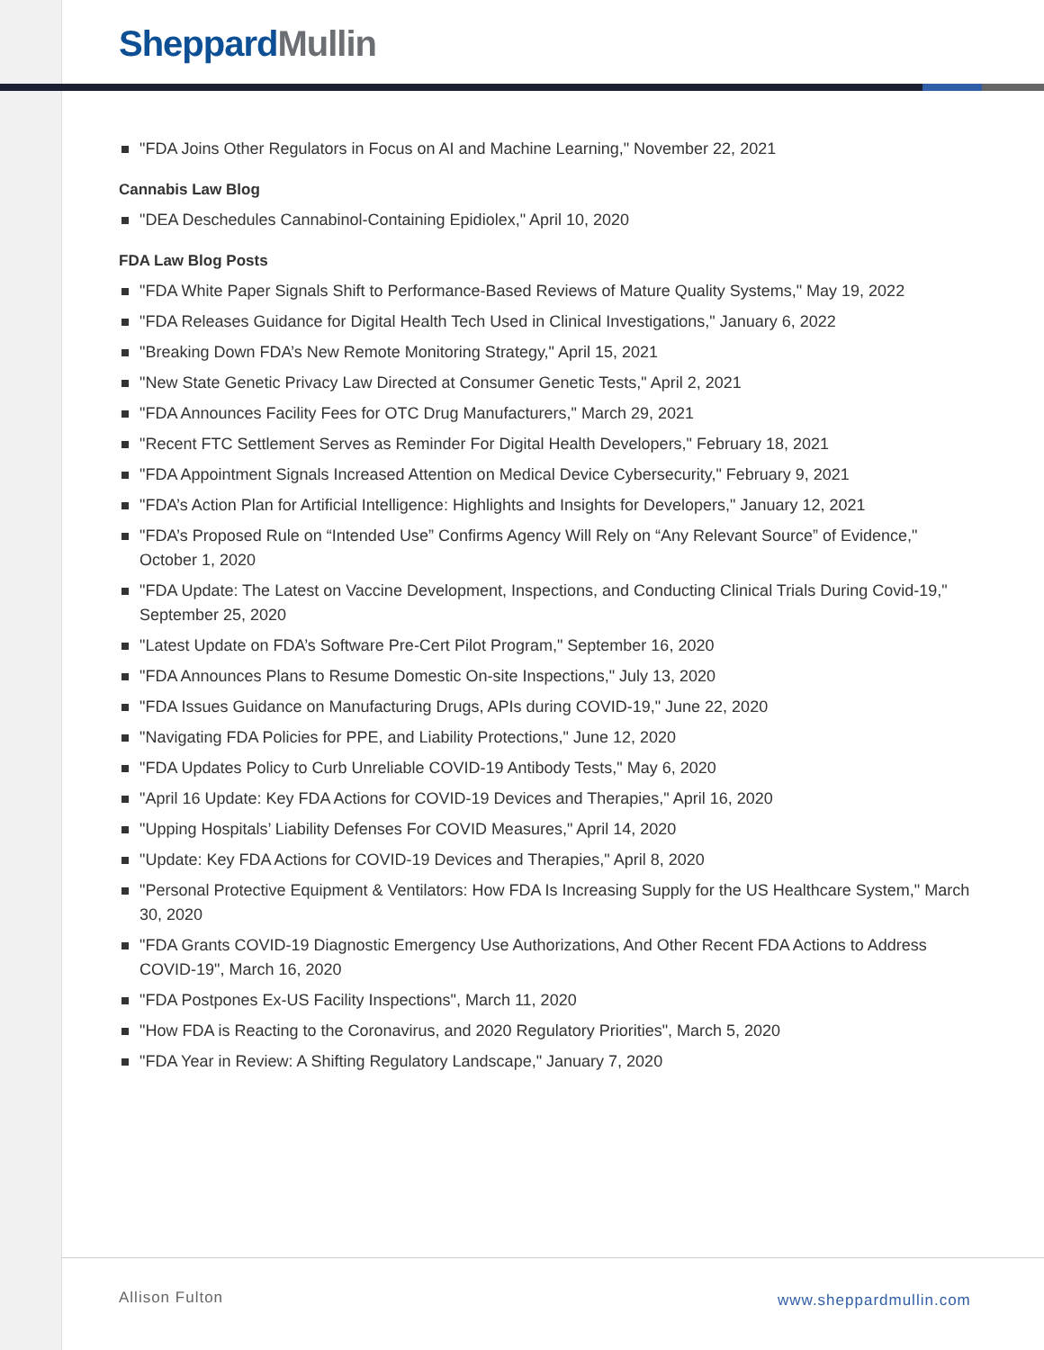Sheppard Mullin
"FDA Joins Other Regulators in Focus on AI and Machine Learning," November 22, 2021
Cannabis Law Blog
"DEA Deschedules Cannabinol-Containing Epidiolex," April 10, 2020
FDA Law Blog Posts
"FDA White Paper Signals Shift to Performance-Based Reviews of Mature Quality Systems," May 19, 2022
"FDA Releases Guidance for Digital Health Tech Used in Clinical Investigations," January 6, 2022
"Breaking Down FDA’s New Remote Monitoring Strategy," April 15, 2021
"New State Genetic Privacy Law Directed at Consumer Genetic Tests," April 2, 2021
"FDA Announces Facility Fees for OTC Drug Manufacturers," March 29, 2021
"Recent FTC Settlement Serves as Reminder For Digital Health Developers," February 18, 2021
"FDA Appointment Signals Increased Attention on Medical Device Cybersecurity," February 9, 2021
"FDA’s Action Plan for Artificial Intelligence: Highlights and Insights for Developers," January 12, 2021
"FDA’s Proposed Rule on “Intended Use” Confirms Agency Will Rely on “Any Relevant Source” of Evidence," October 1, 2020
"FDA Update: The Latest on Vaccine Development, Inspections, and Conducting Clinical Trials During Covid-19," September 25, 2020
"Latest Update on FDA’s Software Pre-Cert Pilot Program," September 16, 2020
"FDA Announces Plans to Resume Domestic On-site Inspections," July 13, 2020
"FDA Issues Guidance on Manufacturing Drugs, APIs during COVID-19," June 22, 2020
"Navigating FDA Policies for PPE, and Liability Protections," June 12, 2020
"FDA Updates Policy to Curb Unreliable COVID-19 Antibody Tests," May 6, 2020
"April 16 Update: Key FDA Actions for COVID-19 Devices and Therapies," April 16, 2020
"Upping Hospitals’ Liability Defenses For COVID Measures," April 14, 2020
"Update: Key FDA Actions for COVID-19 Devices and Therapies," April 8, 2020
"Personal Protective Equipment & Ventilators: How FDA Is Increasing Supply for the US Healthcare System," March 30, 2020
"FDA Grants COVID-19 Diagnostic Emergency Use Authorizations, And Other Recent FDA Actions to Address COVID-19", March 16, 2020
"FDA Postpones Ex-US Facility Inspections", March 11, 2020
"How FDA is Reacting to the Coronavirus, and 2020 Regulatory Priorities", March 5, 2020
"FDA Year in Review: A Shifting Regulatory Landscape," January 7, 2020
Allison Fulton www.sheppardmullin.com